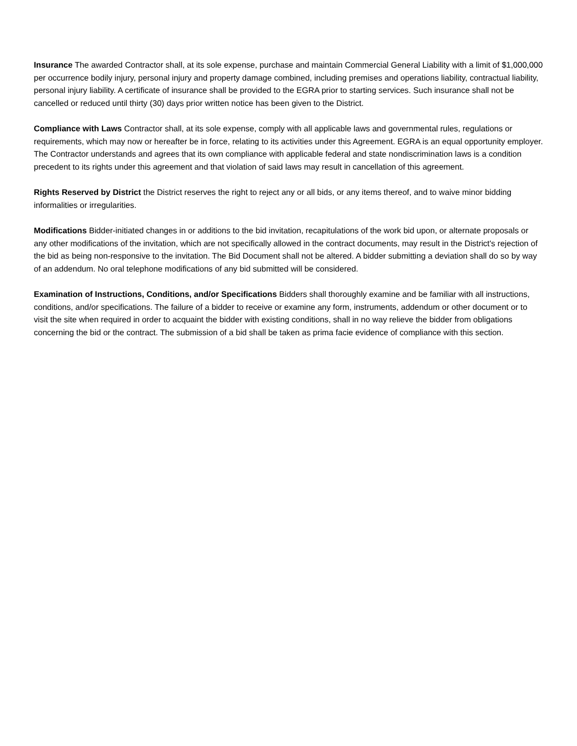Insurance The awarded Contractor shall, at its sole expense, purchase and maintain Commercial General Liability with a limit of $1,000,000 per occurrence bodily injury, personal injury and property damage combined, including premises and operations liability, contractual liability, personal injury liability. A certificate of insurance shall be provided to the EGRA prior to starting services. Such insurance shall not be cancelled or reduced until thirty (30) days prior written notice has been given to the District.
Compliance with Laws Contractor shall, at its sole expense, comply with all applicable laws and governmental rules, regulations or requirements, which may now or hereafter be in force, relating to its activities under this Agreement. EGRA is an equal opportunity employer. The Contractor understands and agrees that its own compliance with applicable federal and state nondiscrimination laws is a condition precedent to its rights under this agreement and that violation of said laws may result in cancellation of this agreement.
Rights Reserved by District the District reserves the right to reject any or all bids, or any items thereof, and to waive minor bidding informalities or irregularities.
Modifications Bidder-initiated changes in or additions to the bid invitation, recapitulations of the work bid upon, or alternate proposals or any other modifications of the invitation, which are not specifically allowed in the contract documents, may result in the District's rejection of the bid as being non-responsive to the invitation. The Bid Document shall not be altered. A bidder submitting a deviation shall do so by way of an addendum. No oral telephone modifications of any bid submitted will be considered.
Examination of Instructions, Conditions, and/or Specifications Bidders shall thoroughly examine and be familiar with all instructions, conditions, and/or specifications. The failure of a bidder to receive or examine any form, instruments, addendum or other document or to visit the site when required in order to acquaint the bidder with existing conditions, shall in no way relieve the bidder from obligations concerning the bid or the contract. The submission of a bid shall be taken as prima facie evidence of compliance with this section.